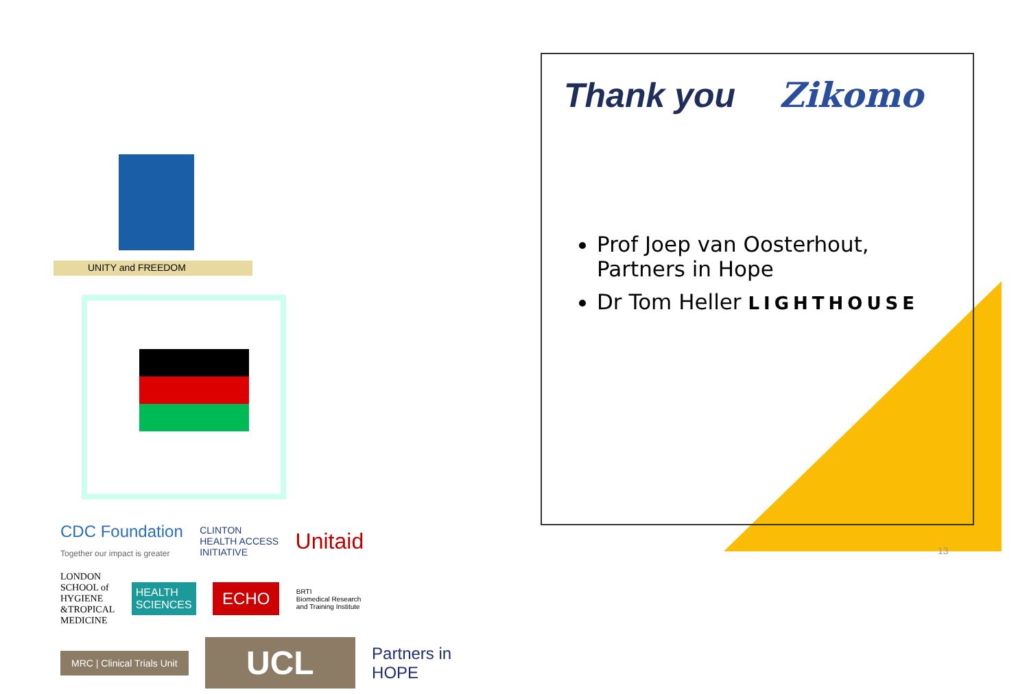UNITY and FREEDOM
CDC Foundation
Together our impact is greater CLINTON
HEALTH ACCESS
INITIATIVE Unitaid
LONDON
SCHOOL of
HYGIENE
&TROPICAL
MEDICINE HEALTH
SCIENCES ECHO BRTI
Biomedical Research
and Training Institute
MRC | Clinical Trials Unit UCL Partners in
HOPE
Thank you Zikomo
Prof Joep van Oosterhout,
Partners in Hope
Dr Tom Heller LIGHTHOUSE
13